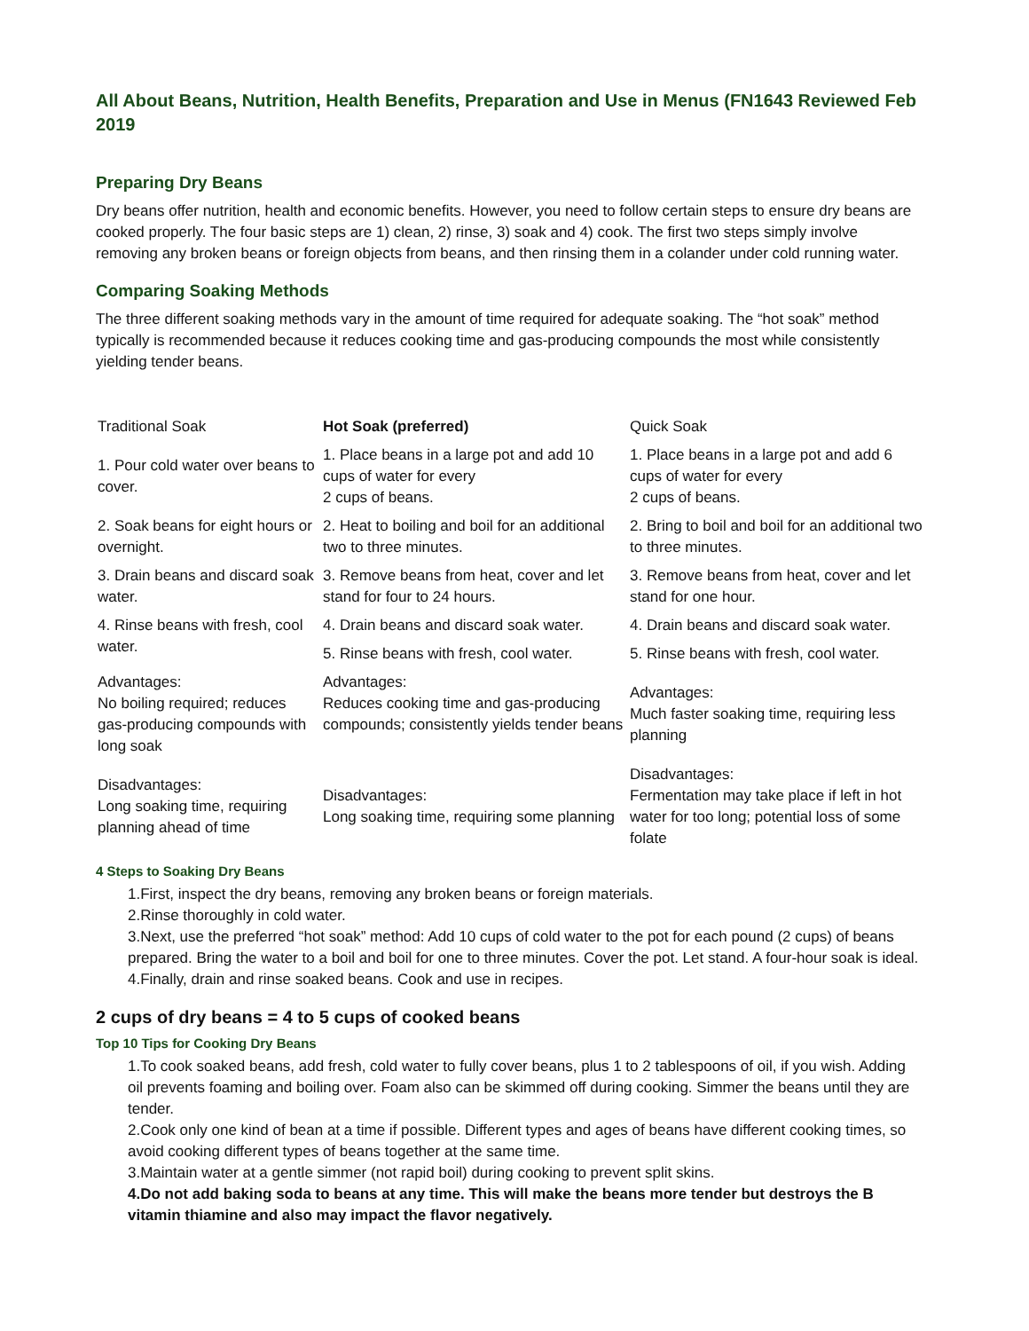All About Beans, Nutrition, Health Benefits, Preparation and Use in Menus (FN1643 Reviewed Feb 2019
Preparing Dry Beans
Dry beans offer nutrition, health and economic benefits. However, you need to follow certain steps to ensure dry beans are cooked properly. The four basic steps are 1) clean, 2) rinse, 3) soak and 4) cook. The first two steps simply involve removing any broken beans or foreign objects from beans, and then rinsing them in a colander under cold running water.
Comparing Soaking Methods
The three different soaking methods vary in the amount of time required for adequate soaking. The “hot soak” method typically is recommended because it reduces cooking time and gas-producing compounds the most while consistently yielding tender beans.
| Traditional Soak | Hot Soak (preferred) | Quick Soak |
| 1. Pour cold water over beans to cover. | 1. Place beans in a large pot and add 10 cups of water for every 2 cups of beans. | 1. Place beans in a large pot and add 6 cups of water for every 2 cups of beans. |
| 2. Soak beans for eight hours or overnight. | 2. Heat to boiling and boil for an additional two to three minutes. | 2. Bring to boil and boil for an additional two to three minutes. |
| 3. Drain beans and discard soak water. | 3. Remove beans from heat, cover and let stand for four to 24 hours. | 3. Remove beans from heat, cover and let stand for one hour. |
| 4. Rinse beans with fresh, cool water. | 4. Drain beans and discard soak water. | 4. Drain beans and discard soak water. |
| | 5. Rinse beans with fresh, cool water. | 5. Rinse beans with fresh, cool water. |
| Advantages: No boiling required; reduces gas-producing compounds with long soak | Advantages: Reduces cooking time and gas-producing compounds; consistently yields tender beans | Advantages: Much faster soaking time, requiring less planning |
| Disadvantages: Long soaking time, requiring planning ahead of time | Disadvantages: Long soaking time, requiring some planning | Disadvantages: Fermentation may take place if left in hot water for too long; potential loss of some folate |
4 Steps to Soaking Dry Beans
1.First, inspect the dry beans, removing any broken beans or foreign materials.
2.Rinse thoroughly in cold water.
3.Next, use the preferred “hot soak” method: Add 10 cups of cold water to the pot for each pound (2 cups) of beans prepared. Bring the water to a boil and boil for one to three minutes. Cover the pot. Let stand. A four-hour soak is ideal.
4.Finally, drain and rinse soaked beans. Cook and use in recipes.
2 cups of dry beans = 4 to 5 cups of cooked beans
Top 10 Tips for Cooking Dry Beans
1.To cook soaked beans, add fresh, cold water to fully cover beans, plus 1 to 2 tablespoons of oil, if you wish. Adding oil prevents foaming and boiling over. Foam also can be skimmed off during cooking. Simmer the beans until they are tender.
2.Cook only one kind of bean at a time if possible. Different types and ages of beans have different cooking times, so avoid cooking different types of beans together at the same time.
3.Maintain water at a gentle simmer (not rapid boil) during cooking to prevent split skins.
4.Do not add baking soda to beans at any time. This will make the beans more tender but destroys the B vitamin thiamine and also may impact the flavor negatively.